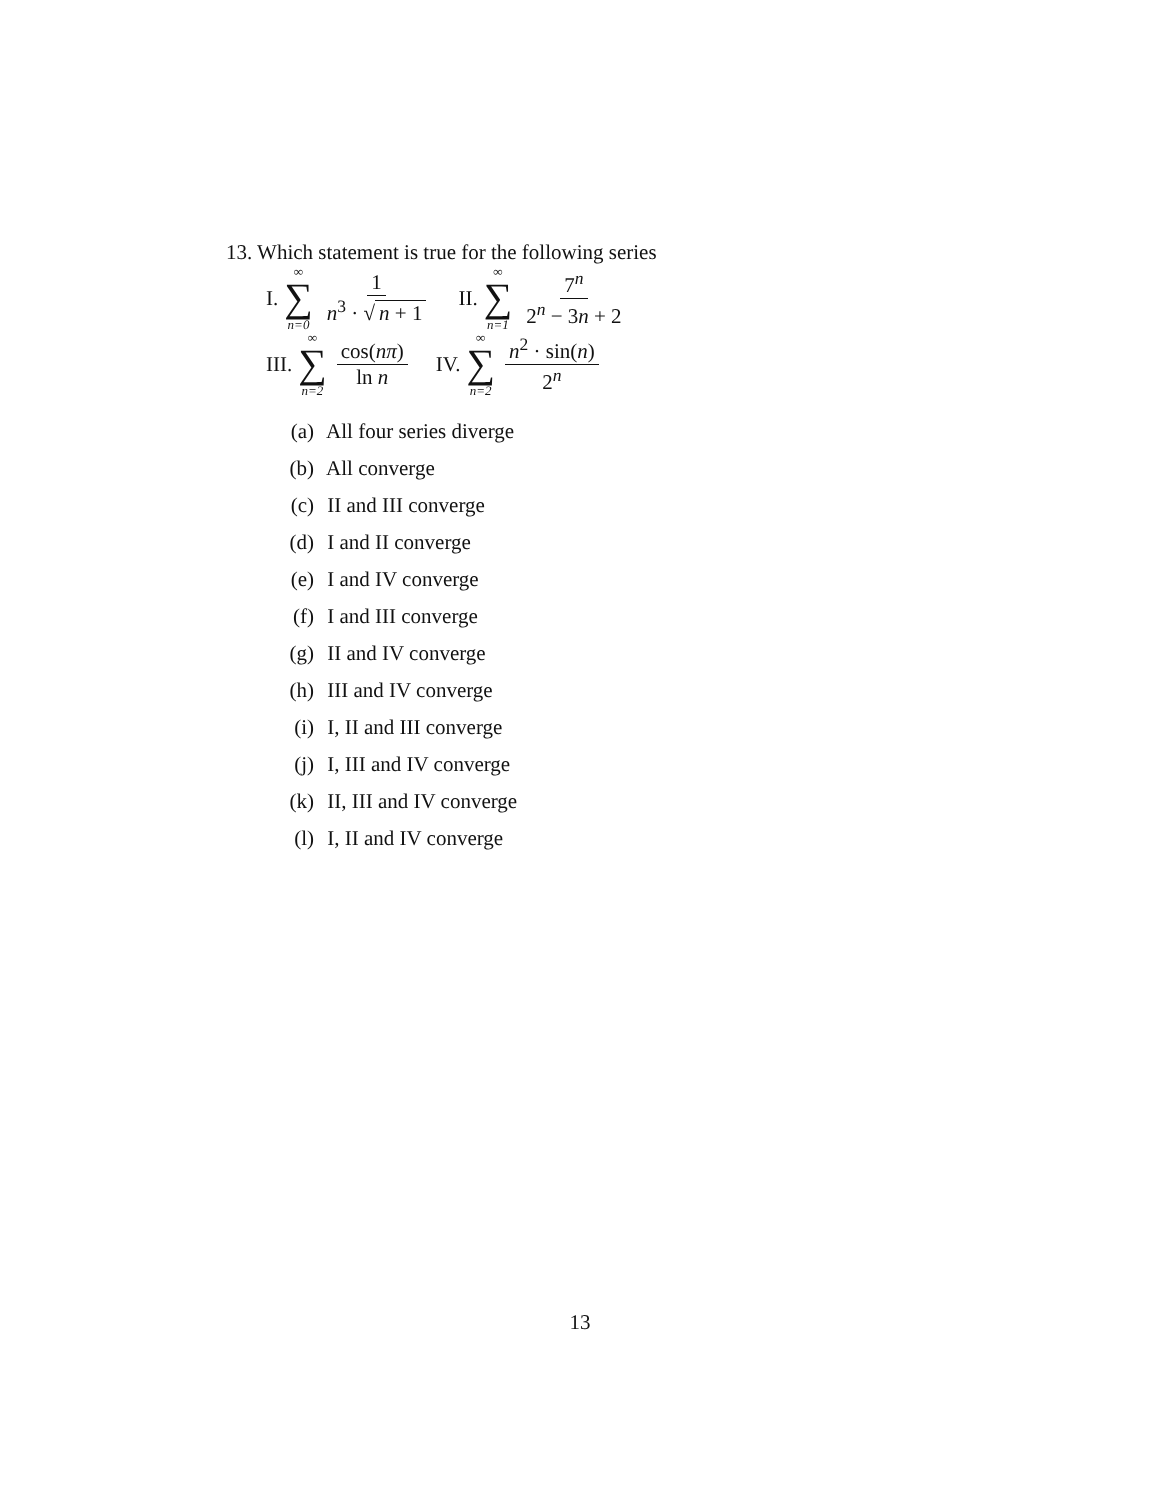13. Which statement is true for the following series
I. ∞ ∑ n=0 1 n<sup>3</sup> · √ n + 1 II. ∞ ∑ n=1 7<sup>n</sup> 2<sup>n</sup> − 3n + 2
III. ∞ ∑ n=2 cos(nπ) ln n IV. ∞ ∑ n=2 n<sup>2</sup> · sin(n) 2<sup>n</sup>
(a) All four series diverge
(b) All converge
(c) II and III converge
(d) I and II converge
(e) I and IV converge
(f) I and III converge
(g) II and IV converge
(h) III and IV converge
(i) I, II and III converge
(j) I, III and IV converge
(k) II, III and IV converge
(l) I, II and IV converge
13